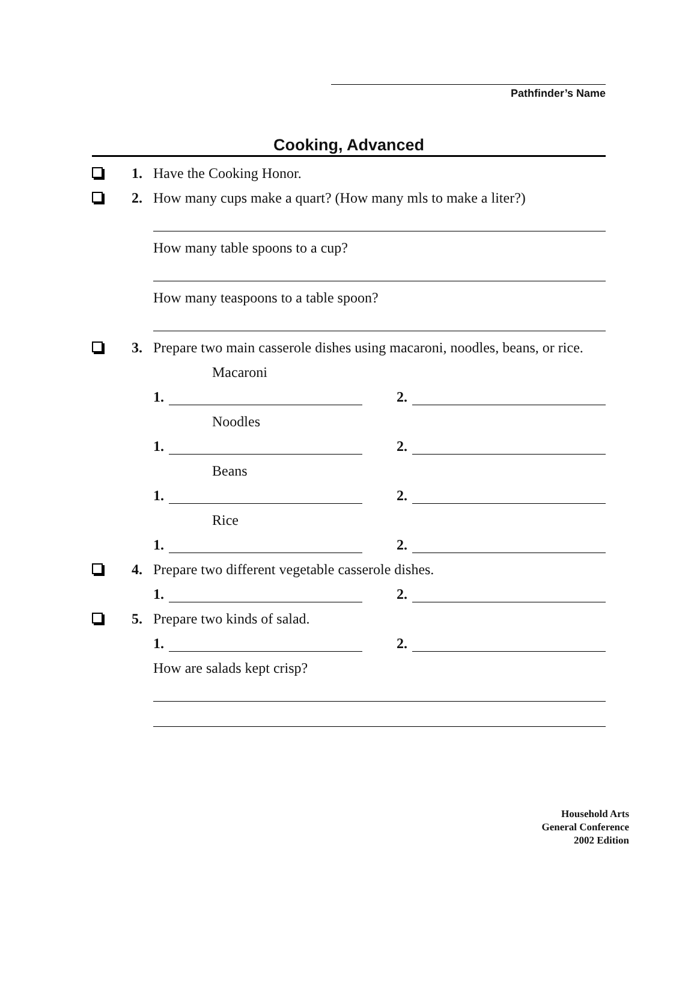Pathfinder’s Name
Cooking, Advanced
1. Have the Cooking Honor.
2. How many cups make a quart? (How many mls to make a liter?)
How many table spoons to a cup?
How many teaspoons to a table spoon?
3. Prepare two main casserole dishes using macaroni, noodles, beans, or rice.
Macaroni
1. 2.
Noodles
1. 2.
Beans
1. 2.
Rice
1. 2.
4. Prepare two different vegetable casserole dishes.
1. 2.
5. Prepare two kinds of salad.
1. 2.
How are salads kept crisp?
Household Arts
General Conference
2002 Edition